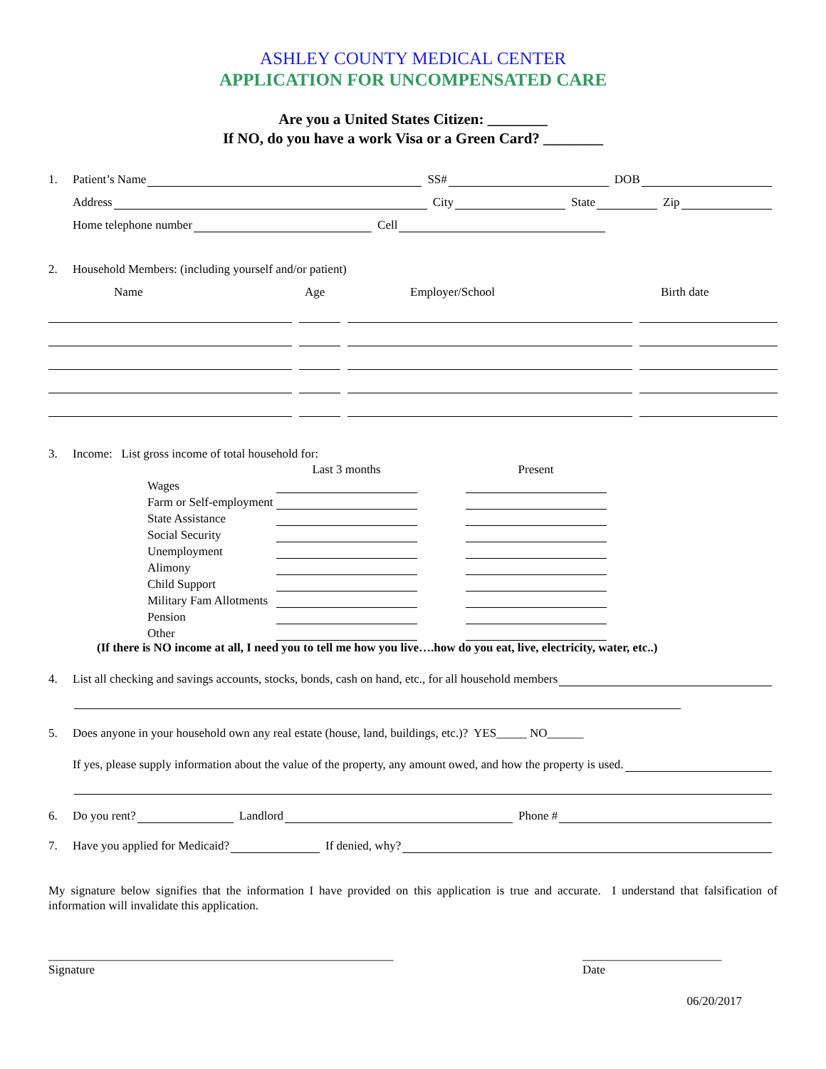ASHLEY COUNTY MEDICAL CENTER
APPLICATION FOR UNCOMPENSATED CARE
Are you a United States Citizen: ________
If NO, do you have a work Visa or a Green Card? ________
1. Patient’s Name SS# DOB
Address City State Zip
Home telephone number Cell
2. Household Members: (including yourself and/or patient)
Name Age Employer/School Birth date
3. Income: List gross income of total household for:
| | Last 3 months | | Present |
| Wages | | | |
| Farm or Self-employment | | | |
| State Assistance | | | |
| Social Security | | | |
| Unemployment | | | |
| Alimony | | | |
| Child Support | | | |
| Military Fam Allotments | | | |
| Pension | | | |
| Other | | | |
(If there is NO income at all, I need you to tell me how you live….how do you eat, live, electricity, water, etc..)
4. List all checking and savings accounts, stocks, bonds, cash on hand, etc., for all household members
5. Does anyone in your household own any real estate (house, land, buildings, etc.)? YES_____ NO______
If yes, please supply information about the value of the property, any amount owed, and how the property is used.
6. Do you rent? Landlord Phone #
7. Have you applied for Medicaid? If denied, why?
My signature below signifies that the information I have provided on this application is true and accurate. I understand that falsification of information will invalidate this application.
_________________________________________________________
Signature
_______________________
Date
06/20/2017